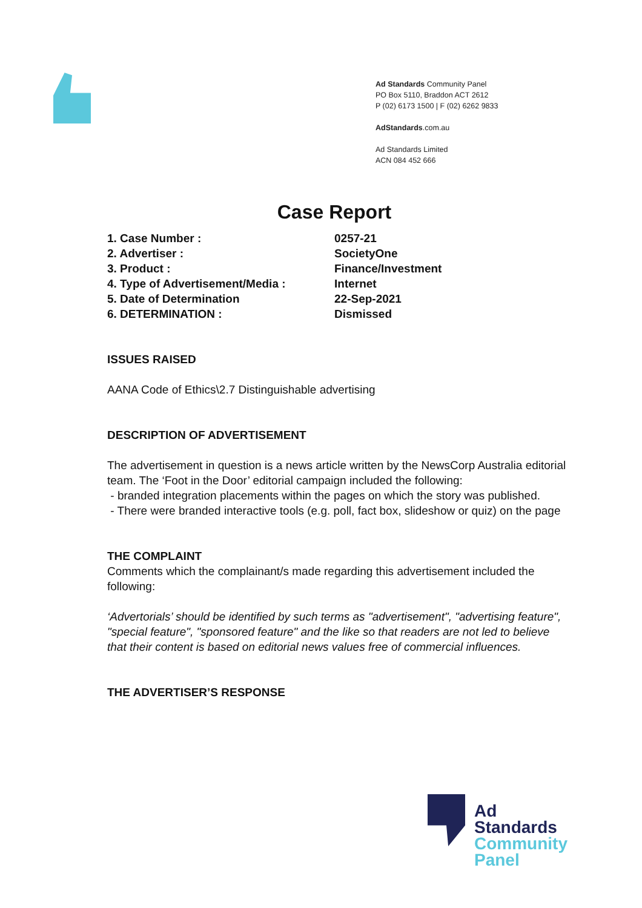Ad Standards Community Panel
PO Box 5110, Braddon ACT 2612
P (02) 6173 1500 | F (02) 6262 9833
AdStandards.com.au
Ad Standards Limited
ACN 084 452 666
Case Report
| 1. Case Number : | 0257-21 |
| 2. Advertiser : | SocietyOne |
| 3. Product : | Finance/Investment |
| 4. Type of Advertisement/Media : | Internet |
| 5. Date of Determination | 22-Sep-2021 |
| 6. DETERMINATION : | Dismissed |
ISSUES RAISED
AANA Code of Ethics\2.7 Distinguishable advertising
DESCRIPTION OF ADVERTISEMENT
The advertisement in question is a news article written by the NewsCorp Australia editorial team. The ‘Foot in the Door’ editorial campaign included the following:
- branded integration placements within the pages on which the story was published.
- There were branded interactive tools (e.g. poll, fact box, slideshow or quiz) on the page
THE COMPLAINT
Comments which the complainant/s made regarding this advertisement included the following:
‘Advertorials’ should be identified by such terms as "advertisement", "advertising feature", "special feature", "sponsored feature" and the like so that readers are not led to believe that their content is based on editorial news values free of commercial influences.
THE ADVERTISER’S RESPONSE
Ad
Standards
Community
Panel